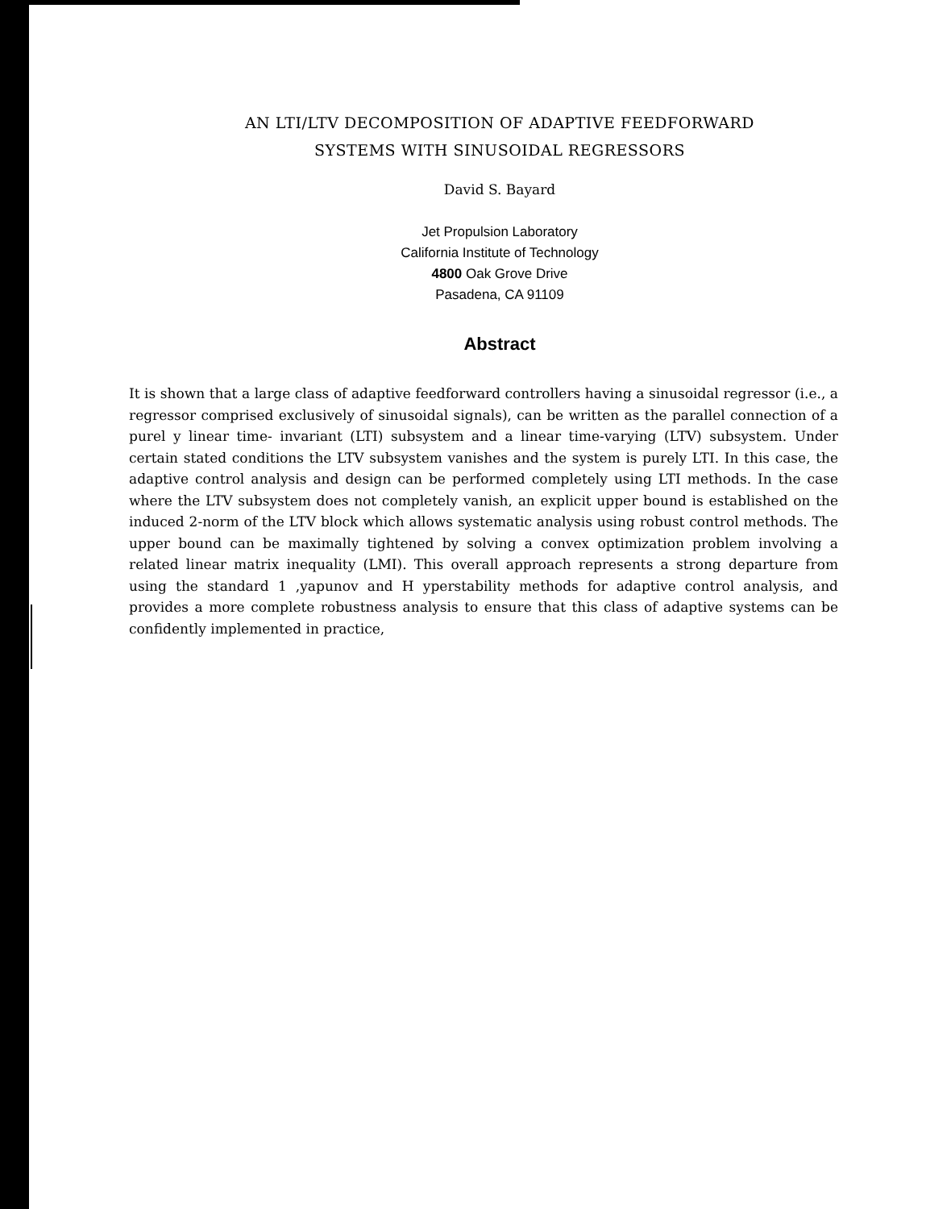AN LTI/LTV DECOMPOSITION OF ADAPTIVE FEEDFORWARD
SYSTEMS WITH SINUSOIDAL REGRESSORS
David S. Bayard
Jet Propulsion Laboratory
California Institute of Technology
4800 Oak Grove Drive
Pasadena, CA 91109
Abstract
It is shown that a large class of adaptive feedforward controllers having a sinusoidal regressor (i.e., a regressor comprised exclusively of sinusoidal signals), can be written as the parallel connection of a purel y linear time- invariant (LTI) subsystem and a linear time-varying (LTV) subsystem. Under certain stated conditions the LTV subsystem vanishes and the system is purely LTI. In this case, the adaptive control analysis and design can be performed completely using LTI methods. In the case where the LTV subsystem does not completely vanish, an explicit upper bound is established on the induced 2-norm of the LTV block which allows systematic analysis using robust control methods. The upper bound can be maximally tightened by solving a convex optimization problem involving a related linear matrix inequality (LMI). This overall approach represents a strong departure from using the standard 1 ,yapunov and H yperstability methods for adaptive control analysis, and provides a more complete robustness analysis to ensure that this class of adaptive systems can be confidently implemented in practice,